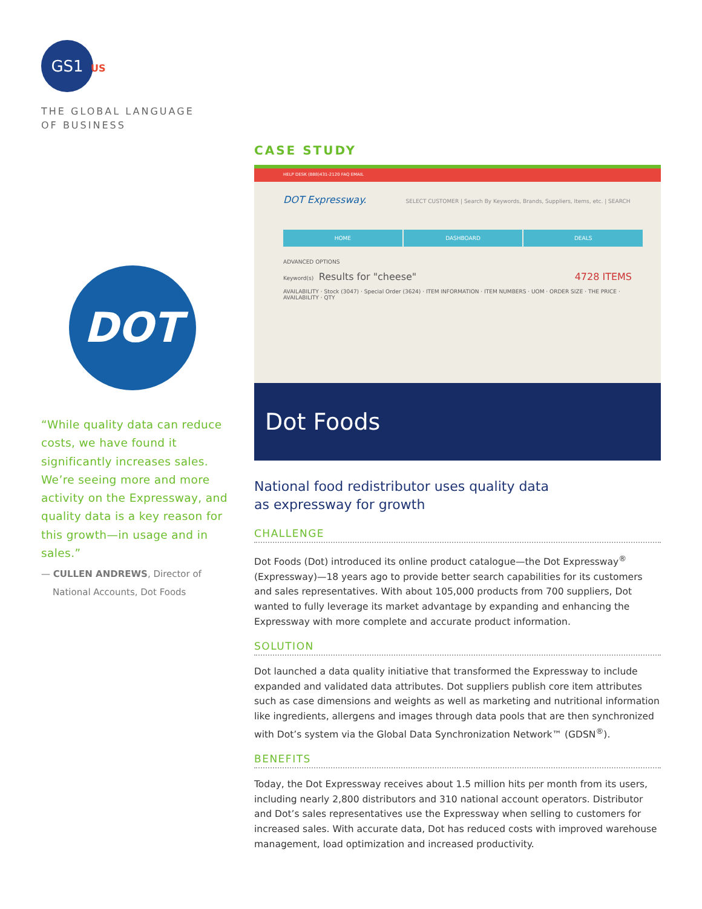GS1 US
THE GLOBAL LANGUAGE
OF BUSINESS
DOT
“While quality data can reduce costs, we have found it significantly increases sales. We’re seeing more and more activity on the Expressway, and quality data is a key reason for this growth—in usage and in sales.”
— CULLEN ANDREWS, Director of
National Accounts, Dot Foods
CASE STUDY
HELP DESK (888)431-2120 FAQ EMAIL
DOT Expressway. SELECT CUSTOMER | Search By Keywords, Brands, Suppliers, Items, etc. | SEARCH
HOME DASHBOARD DEALS
ADVANCED OPTIONS
Keyword(s) Results for "cheese" 4728 ITEMS
AVAILABILITY · Stock (3047) · Special Order (3624) · ITEM INFORMATION · ITEM NUMBERS · UOM · ORDER SIZE · THE PRICE · AVAILABILITY · QTY
Dot Foods
National food redistributor uses quality data
as expressway for growth
CHALLENGE
Dot Foods (Dot) introduced its online product catalogue—the Dot Expressway<sup>®</sup> (Expressway)—18 years ago to provide better search capabilities for its customers and sales representatives. With about 105,000 products from 700 suppliers, Dot wanted to fully leverage its market advantage by expanding and enhancing the Expressway with more complete and accurate product information.
SOLUTION
Dot launched a data quality initiative that transformed the Expressway to include expanded and validated data attributes. Dot suppliers publish core item attributes such as case dimensions and weights as well as marketing and nutritional information like ingredients, allergens and images through data pools that are then synchronized with Dot’s system via the Global Data Synchronization Network™ (GDSN<sup>®</sup>).
BENEFITS
Today, the Dot Expressway receives about 1.5 million hits per month from its users, including nearly 2,800 distributors and 310 national account operators. Distributor and Dot’s sales representatives use the Expressway when selling to customers for increased sales. With accurate data, Dot has reduced costs with improved warehouse management, load optimization and increased productivity.